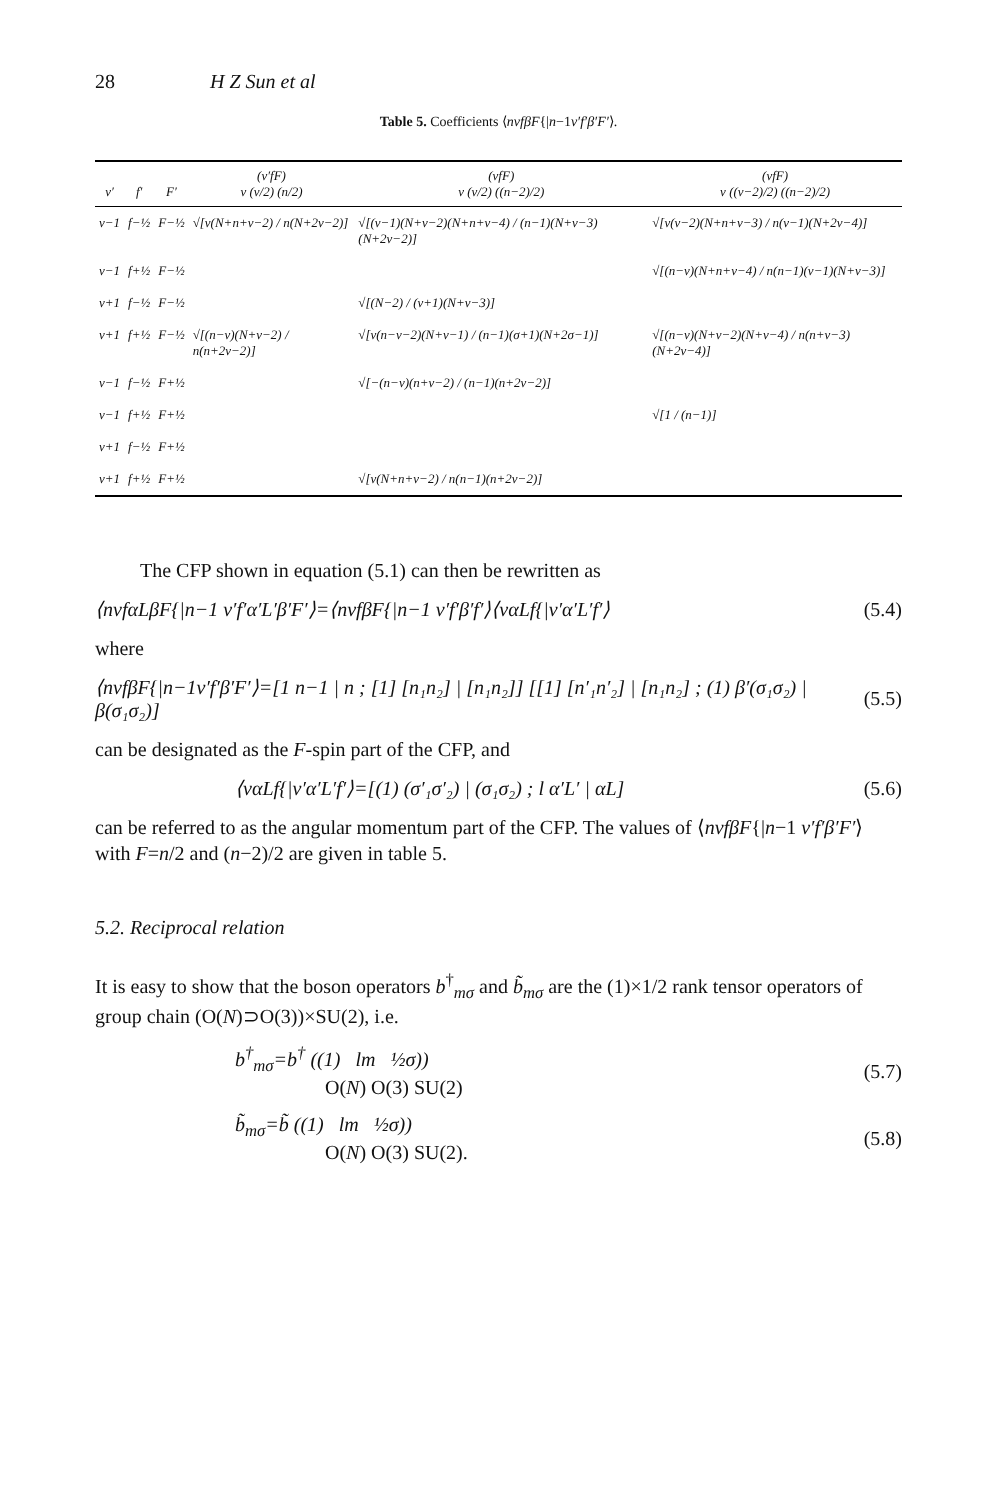28 H Z Sun et al
Table 5. Coefficients ⟨nvfβF{|n−1v′f′β′F′⟩.
| v′ | f′ | F′ | (v′fF) v (v/2) (n/2) | (vfF) v (v/2) ((n−2)/2) | (vfF) v ((v−2)/2) ((n−2)/2) |
| --- | --- | --- | --- | --- | --- |
| v−1 | f−½ | F−½ | √[v(N+n+v−2) / n(N+2v−2)] | √[(v−1)(N+v−2)(N+n+v−4) / (n−1)(N+v−3)(N+2v−2)] | √[v(v−2)(N+n+v−3) / n(v−1)(N+2v−4)] |
| v−1 | f+½ | F−½ | | | √[(n−v)(N+n+v−4) / n(n−1)(v−1)(N+v−3)] |
| v+1 | f−½ | F−½ | | √[(N−2) / (v+1)(N+v−3)] | |
| v+1 | f+½ | F−½ | √[(n−v)(N+v−2) / n(n+2v−2)] | √[v(n−v−2)(N+v−1) / (n−1)(σ+1)(N+2σ−1)] | √[(n−v)(N+v−2)(N+v−4) / n(n+v−3)(N+2v−4)] |
| v−1 | f−½ | F+½ | | √[−(n−v)(n+v−2) / (n−1)(n+2v−2)] | |
| v−1 | f+½ | F+½ | | | √[1 / (n−1)] |
| v+1 | f−½ | F+½ | | | |
| v+1 | f+½ | F+½ | | √[v(N+n+v−2) / n(n−1)(n+2v−2)] | |
The CFP shown in equation (5.1) can then be rewritten as
⟨nvfαLβF{|n−1 v′f′α′L′β′F′⟩=⟨nvfβF{|n−1 v′f′β′f′⟩⟨vαLf{|v′α′L′f′⟩ (5.4)
where
⟨nvfβF{|n−1v′f′β′F′⟩=[1 n−1 | n ; [1] [n₁n₂] | [n₁n₂]] [[1] [n′₁n′₂] | [n₁n₂] ; (1) β′(σ₁σ₂) | β(σ₁σ₂)] (5.5)
can be designated as the F-spin part of the CFP, and
⟨vαLf{|v′α′L′f′⟩=[(1) (σ′₁σ′₂) | (σ₁σ₂) ; l α′L′ | αL] (5.6)
can be referred to as the angular momentum part of the CFP. The values of ⟨nvfβF{|n−1 v′f′β′F′⟩ with F=n/2 and (n−2)/2 are given in table 5.
5.2. Reciprocal relation
It is easy to show that the boson operators b<sup>†</sup><sub>mσ</sub> and b̃<sub>mσ</sub> are the (1)×1/2 rank tensor operators of group chain (O(N)⊃O(3))×SU(2), i.e.
b<sup>†</sup><sub>mσ</sub>=b<sup>†</sup> ((1) lm ½σ))
O(N) O(3) SU(2) (5.7)
b̃<sub>mσ</sub>=b̃ ((1) lm ½σ))
O(N) O(3) SU(2). (5.8)